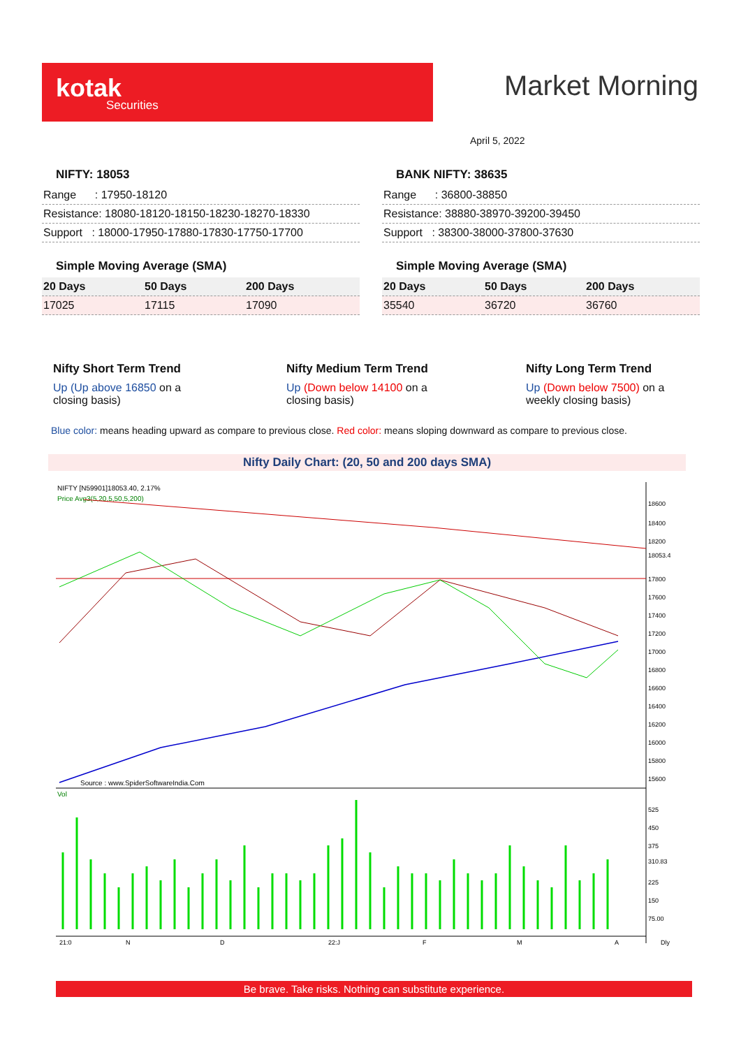kotak
Securities
Market Morning
April 5, 2022
NIFTY: 18053
| Range : 17950-18120 |
| Resistance: 18080-18120-18150-18230-18270-18330 |
| Support : 18000-17950-17880-17830-17750-17700 |
Simple Moving Average (SMA)
| 20 Days | 50 Days | 200 Days |
| --- | --- | --- |
| 17025 | 17115 | 17090 |
BANK NIFTY: 38635
| Range : 36800-38850 |
| Resistance: 38880-38970-39200-39450 |
| Support : 38300-38000-37800-37630 |
Simple Moving Average (SMA)
| 20 Days | 50 Days | 200 Days |
| --- | --- | --- |
| 35540 | 36720 | 36760 |
Nifty Short Term Trend
Up (Up above 16850 on a closing basis)
Nifty Medium Term Trend
Up (Down below 14100 on a closing basis)
Nifty Long Term Trend
Up (Down below 7500) on a weekly closing basis)
Blue color: means heading upward as compare to previous close. Red color: means sloping downward as compare to previous close.
Nifty Daily Chart: (20, 50 and 200 days SMA)
NIFTY [N59901]18053.40, 2.17%
Price Avg3(5,20,5,50,5,200)
Source : www.SpiderSoftwareIndia.Com
Vol
18600
18400
18200
17800
17600
17400
17200
17000
16800
16600
16400
16200
16000
15800
15600
18053.4
525
450
375
310.83
225
150
75.00
21:0
N
D
22:J
F
M
A
Dly
Be brave. Take risks. Nothing can substitute experience.